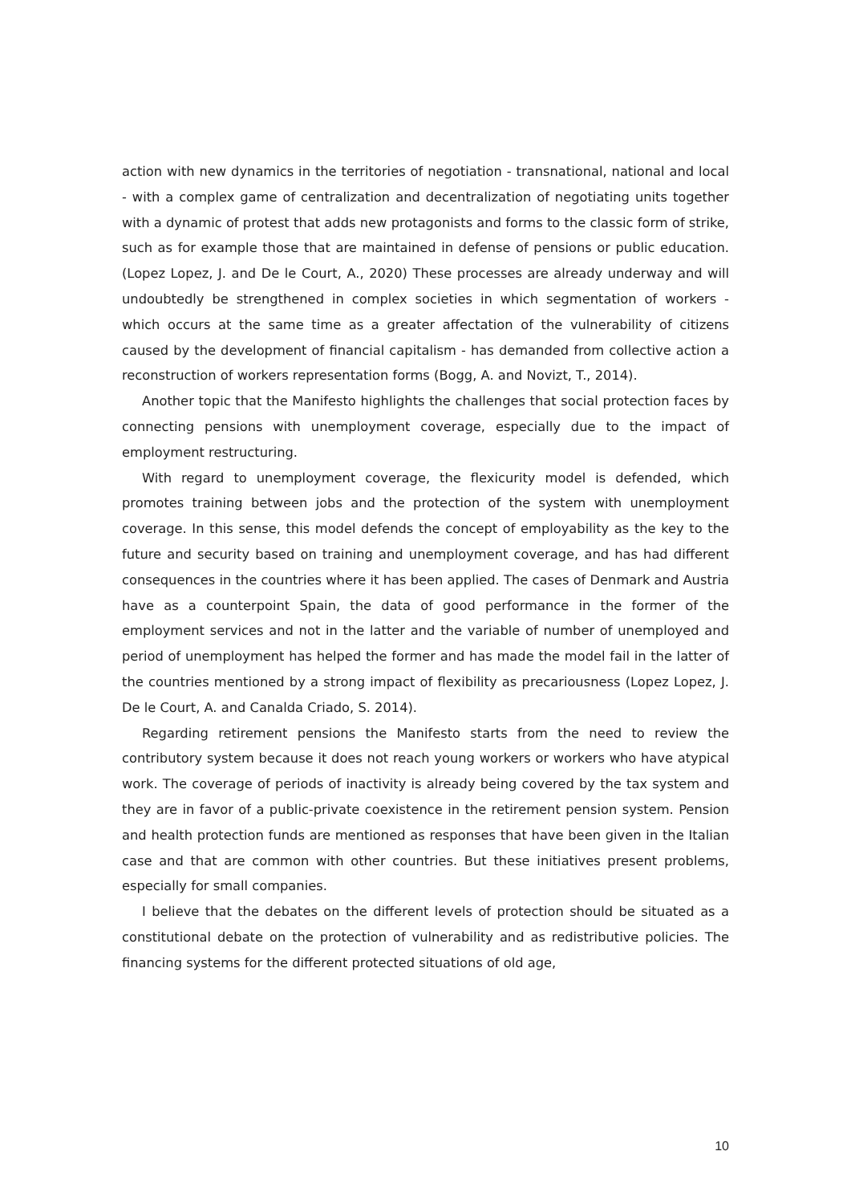action with new dynamics in the territories of negotiation - transnational, national and local - with a complex game of centralization and decentralization of negotiating units together with a dynamic of protest that adds new protagonists and forms to the classic form of strike, such as for example those that are maintained in defense of pensions or public education. (Lopez Lopez, J. and De le Court, A., 2020) These processes are already underway and will undoubtedly be strengthened in complex societies in which segmentation of workers - which occurs at the same time as a greater affectation of the vulnerability of citizens caused by the development of financial capitalism - has demanded from collective action a reconstruction of workers representation forms (Bogg, A. and Novizt, T., 2014).
Another topic that the Manifesto highlights the challenges that social protection faces by connecting pensions with unemployment coverage, especially due to the impact of employment restructuring.
With regard to unemployment coverage, the flexicurity model is defended, which promotes training between jobs and the protection of the system with unemployment coverage. In this sense, this model defends the concept of employability as the key to the future and security based on training and unemployment coverage, and has had different consequences in the countries where it has been applied. The cases of Denmark and Austria have as a counterpoint Spain, the data of good performance in the former of the employment services and not in the latter and the variable of number of unemployed and period of unemployment has helped the former and has made the model fail in the latter of the countries mentioned by a strong impact of flexibility as precariousness (Lopez Lopez, J. De le Court, A. and Canalda Criado, S. 2014).
Regarding retirement pensions the Manifesto starts from the need to review the contributory system because it does not reach young workers or workers who have atypical work. The coverage of periods of inactivity is already being covered by the tax system and they are in favor of a public-private coexistence in the retirement pension system. Pension and health protection funds are mentioned as responses that have been given in the Italian case and that are common with other countries. But these initiatives present problems, especially for small companies.
I believe that the debates on the different levels of protection should be situated as a constitutional debate on the protection of vulnerability and as redistributive policies. The financing systems for the different protected situations of old age,
10